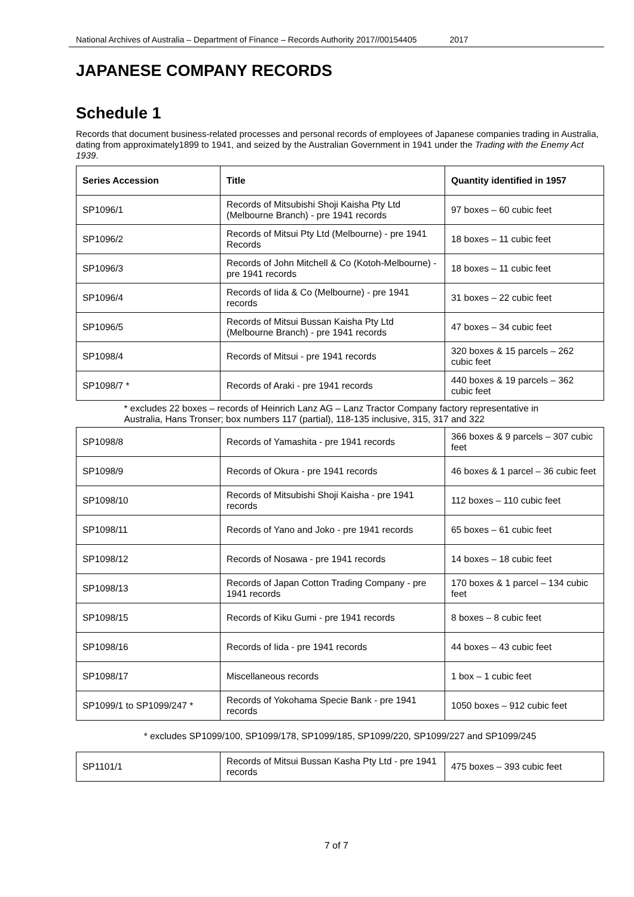National Archives of Australia – Department of Finance – Records Authority 2017//00154405 2017
JAPANESE COMPANY RECORDS
Schedule 1
Records that document business-related processes and personal records of employees of Japanese companies trading in Australia, dating from approximately1899 to 1941, and seized by the Australian Government in 1941 under the Trading with the Enemy Act 1939.
| Series Accession | Title | Quantity identified in 1957 |
| --- | --- | --- |
| SP1096/1 | Records of Mitsubishi Shoji Kaisha Pty Ltd (Melbourne Branch) - pre 1941 records | 97 boxes – 60 cubic feet |
| SP1096/2 | Records of Mitsui Pty Ltd (Melbourne) - pre 1941 Records | 18 boxes – 11 cubic feet |
| SP1096/3 | Records of John Mitchell & Co (Kotoh-Melbourne) - pre 1941 records | 18 boxes – 11 cubic feet |
| SP1096/4 | Records of Iida & Co (Melbourne) - pre 1941 records | 31 boxes – 22 cubic feet |
| SP1096/5 | Records of Mitsui Bussan Kaisha Pty Ltd (Melbourne Branch) - pre 1941 records | 47 boxes – 34 cubic feet |
| SP1098/4 | Records of Mitsui - pre 1941 records | 320 boxes & 15 parcels – 262 cubic feet |
| SP1098/7 * | Records of Araki - pre 1941 records | 440 boxes & 19 parcels – 362 cubic feet |
| * excludes 22 boxes – records of Heinrich Lanz AG – Lanz Tractor Company factory representative in Australia, Hans Tronser; box numbers 117 (partial), 118-135 inclusive, 315, 317 and 322 | | |
| SP1098/8 | Records of Yamashita - pre 1941 records | 366 boxes & 9 parcels – 307 cubic feet |
| SP1098/9 | Records of Okura - pre 1941 records | 46 boxes & 1 parcel – 36 cubic feet |
| SP1098/10 | Records of Mitsubishi Shoji Kaisha - pre 1941 records | 112 boxes – 110 cubic feet |
| SP1098/11 | Records of Yano and Joko - pre 1941 records | 65 boxes – 61 cubic feet |
| SP1098/12 | Records of Nosawa - pre 1941 records | 14 boxes – 18 cubic feet |
| SP1098/13 | Records of Japan Cotton Trading Company - pre 1941 records | 170 boxes & 1 parcel – 134 cubic feet |
| SP1098/15 | Records of Kiku Gumi - pre 1941 records | 8 boxes – 8 cubic feet |
| SP1098/16 | Records of Iida - pre 1941 records | 44 boxes – 43 cubic feet |
| SP1098/17 | Miscellaneous records | 1 box – 1 cubic feet |
| SP1099/1 to SP1099/247 * | Records of Yokohama Specie Bank - pre 1941 records | 1050 boxes – 912 cubic feet |
| * excludes SP1099/100, SP1099/178, SP1099/185, SP1099/220, SP1099/227 and SP1099/245 | | |
| SP1101/1 | Records of Mitsui Bussan Kasha Pty Ltd - pre 1941 records | 475 boxes – 393 cubic feet |
7 of 7